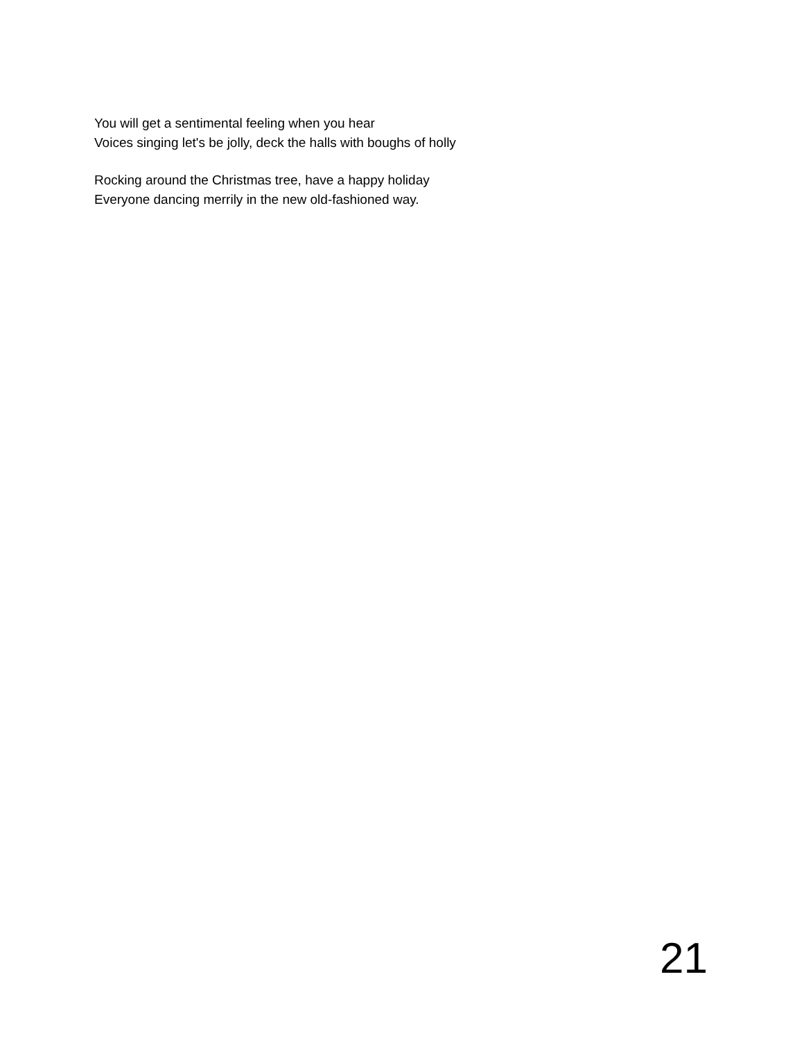You will get a sentimental feeling when you hear
Voices singing let's be jolly, deck the halls with boughs of holly
Rocking around the Christmas tree, have a happy holiday
Everyone dancing merrily in the new old-fashioned way.
21